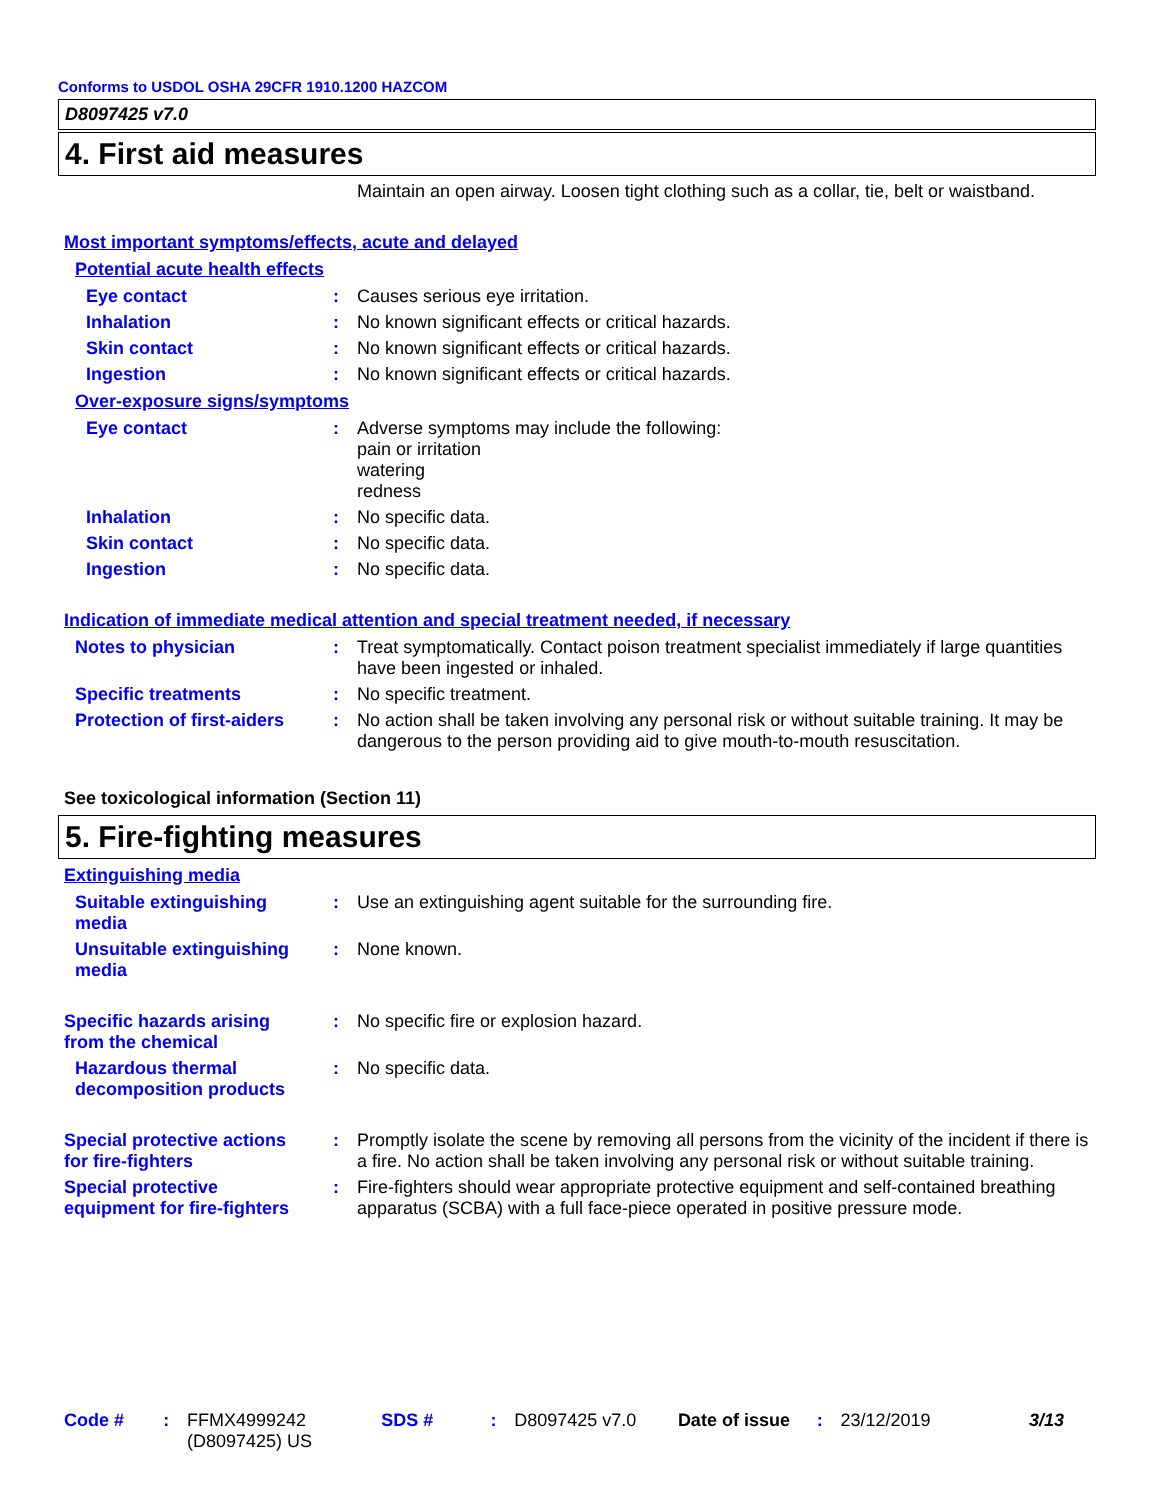Conforms to USDOL OSHA 29CFR 1910.1200 HAZCOM
D8097425 v7.0
4. First aid measures
Maintain an open airway. Loosen tight clothing such as a collar, tie, belt or waistband.
Most important symptoms/effects, acute and delayed
Potential acute health effects
Eye contact : Causes serious eye irritation.
Inhalation : No known significant effects or critical hazards.
Skin contact : No known significant effects or critical hazards.
Ingestion : No known significant effects or critical hazards.
Over-exposure signs/symptoms
Eye contact : Adverse symptoms may include the following:
pain or irritation
watering
redness
Inhalation : No specific data.
Skin contact : No specific data.
Ingestion : No specific data.
Indication of immediate medical attention and special treatment needed, if necessary
Notes to physician : Treat symptomatically. Contact poison treatment specialist immediately if large quantities have been ingested or inhaled.
Specific treatments : No specific treatment.
Protection of first-aiders
: No action shall be taken involving any personal risk or without suitable training. It may be dangerous to the person providing aid to give mouth-to-mouth resuscitation.
See toxicological information (Section 11)
5. Fire-fighting measures
Extinguishing media
Suitable extinguishing media
: Use an extinguishing agent suitable for the surrounding fire.
Unsuitable extinguishing media
: None known.
Specific hazards arising from the chemical
: No specific fire or explosion hazard.
Hazardous thermal decomposition products
: No specific data.
Special protective actions for fire-fighters
: Promptly isolate the scene by removing all persons from the vicinity of the incident if there is a fire. No action shall be taken involving any personal risk or without suitable training.
Special protective equipment for fire-fighters
: Fire-fighters should wear appropriate protective equipment and self-contained breathing apparatus (SCBA) with a full face-piece operated in positive pressure mode.
Code # : FFMX4999242
(D8097425) US
SDS # : D8097425 v7.0 Date of issue
: 23/12/2019 3/13